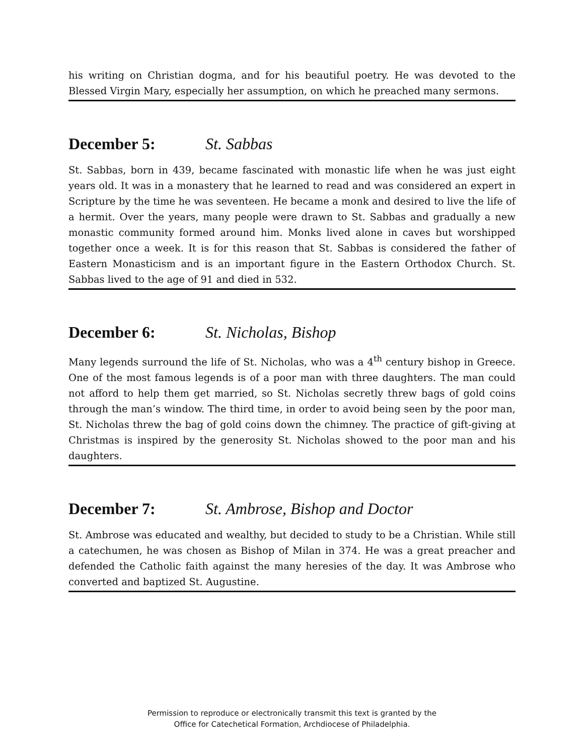his writing on Christian dogma, and for his beautiful poetry. He was devoted to the Blessed Virgin Mary, especially her assumption, on which he preached many sermons.
December 5: St. Sabbas
St. Sabbas, born in 439, became fascinated with monastic life when he was just eight years old. It was in a monastery that he learned to read and was considered an expert in Scripture by the time he was seventeen. He became a monk and desired to live the life of a hermit. Over the years, many people were drawn to St. Sabbas and gradually a new monastic community formed around him. Monks lived alone in caves but worshipped together once a week. It is for this reason that St. Sabbas is considered the father of Eastern Monasticism and is an important figure in the Eastern Orthodox Church. St. Sabbas lived to the age of 91 and died in 532.
December 6: St. Nicholas, Bishop
Many legends surround the life of St. Nicholas, who was a 4<sup>th</sup> century bishop in Greece. One of the most famous legends is of a poor man with three daughters. The man could not afford to help them get married, so St. Nicholas secretly threw bags of gold coins through the man’s window. The third time, in order to avoid being seen by the poor man, St. Nicholas threw the bag of gold coins down the chimney. The practice of gift-giving at Christmas is inspired by the generosity St. Nicholas showed to the poor man and his daughters.
December 7: St. Ambrose, Bishop and Doctor
St. Ambrose was educated and wealthy, but decided to study to be a Christian. While still a catechumen, he was chosen as Bishop of Milan in 374. He was a great preacher and defended the Catholic faith against the many heresies of the day. It was Ambrose who converted and baptized St. Augustine.
Permission to reproduce or electronically transmit this text is granted by the
Office for Catechetical Formation, Archdiocese of Philadelphia.